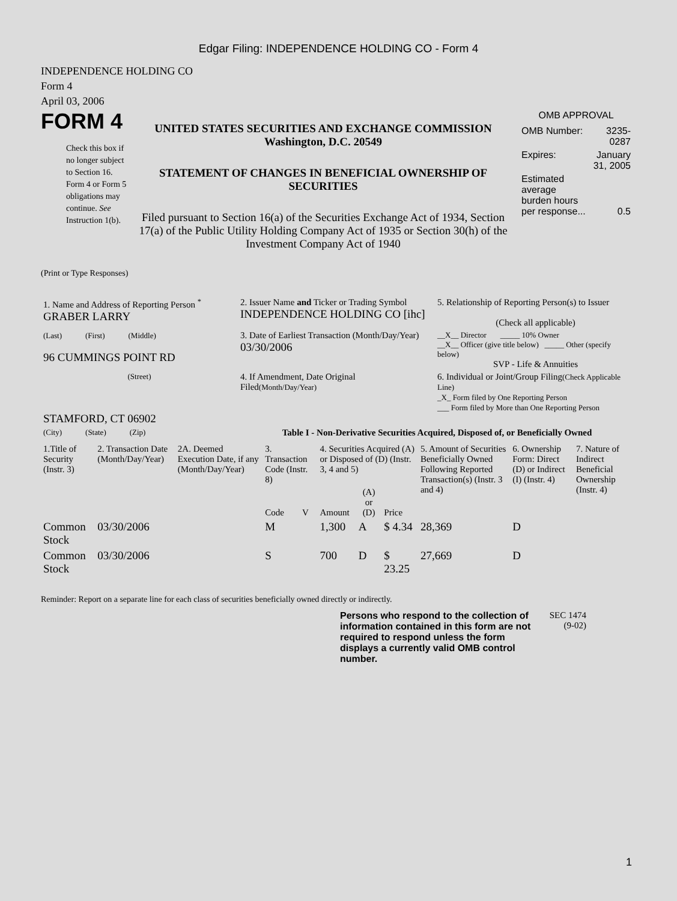Edgar Filing: INDEPENDENCE HOLDING CO - Form 4
INDEPENDENCE HOLDING CO
Form 4
April 03, 2006
FORM 4
Check this box if no longer subject to Section 16. Form 4 or Form 5 obligations may continue. See Instruction 1(b).
UNITED STATES SECURITIES AND EXCHANGE COMMISSION
Washington, D.C. 20549
STATEMENT OF CHANGES IN BENEFICIAL OWNERSHIP OF SECURITIES
Filed pursuant to Section 16(a) of the Securities Exchange Act of 1934, Section 17(a) of the Public Utility Holding Company Act of 1935 or Section 30(h) of the Investment Company Act of 1940
OMB APPROVAL
| OMB Number: | 3235-0287 |
| Expires: | January 31, 2005 |
| Estimated average burden hours per response... | 0.5 |
(Print or Type Responses)
| 1. Name and Address of Reporting Person <sup>*</sup> GRABER LARRY | 2. Issuer Name and Ticker or Trading Symbol INDEPENDENCE HOLDING CO [ihc] | 5. Relationship of Reporting Person(s) to Issuer (Check all applicable) |
| (Last) (First) (Middle) 96 CUMMINGS POINT RD | 3. Date of Earliest Transaction (Month/Day/Year) 03/30/2006 | __X__ Director _____ 10% Owner __X__ Officer (give title below) _____ Other (specify below) SVP - Life & Annuities |
| (Street) STAMFORD, CT 06902 | 4. If Amendment, Date Original Filed (Month/Day/Year) | 6. Individual or Joint/Group Filing (Check Applicable Line) _X_ Form filed by One Reporting Person ___ Form filed by More than One Reporting Person |
| (City) (State) (Zip) | Table I - Non-Derivative Securities Acquired, Disposed of, or Beneficially Owned | |
| 1.Title of Security (Instr. 3) | 2. Transaction Date (Month/Day/Year) | 2A. Deemed Execution Date, if any (Month/Day/Year) | 3. Transaction Code (Instr. 8) | | 4. Securities Acquired (A) or Disposed of (D) (Instr. 3, 4 and 5) | | | 5. Amount of Securities Beneficially Owned Following Reported Transaction(s) (Instr. 3 and 4) | 6. Ownership Form: Direct (D) or Indirect (I) (Instr. 4) | 7. Nature of Indirect Beneficial Ownership (Instr. 4) |
| --- | --- | --- | --- | --- | --- | --- | --- | --- | --- | --- |
| | | | Code | V | Amount | (A) or (D) | Price | | | |
| Common Stock | 03/30/2006 | | M | | 1,300 | A | $ 4.34 | 28,369 | D | |
| Common Stock | 03/30/2006 | | S | | 700 | D | $ 23.25 | 27,669 | D | |
Reminder: Report on a separate line for each class of securities beneficially owned directly or indirectly.
Persons who respond to the collection of information contained in this form are not required to respond unless the form displays a currently valid OMB control number.
SEC 1474 (9-02)
1